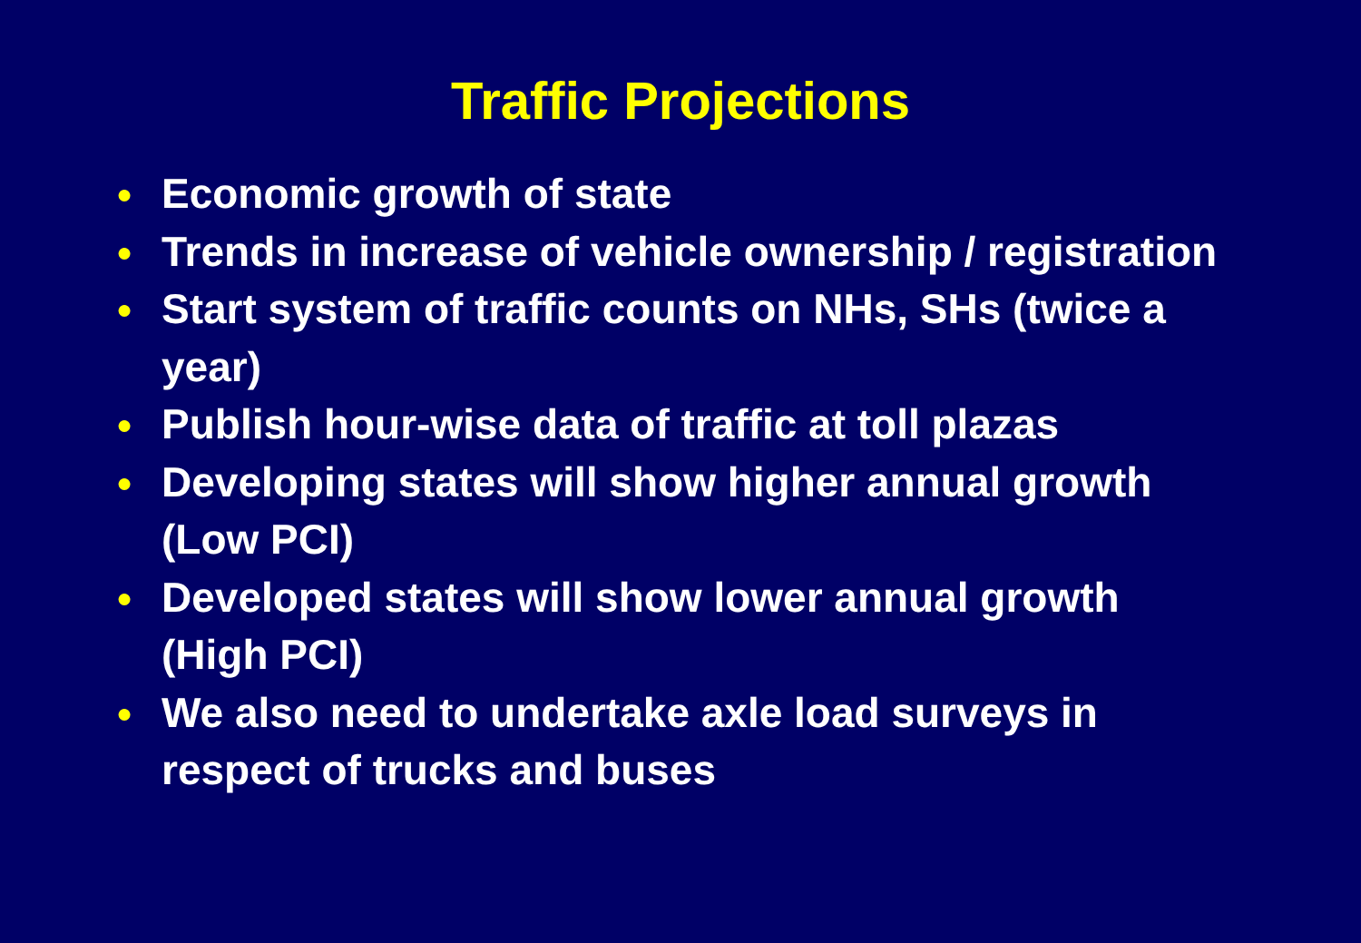Traffic Projections
● Economic growth of state
● Trends in increase of vehicle ownership / registration
● Start system of traffic counts on NHs, SHs (twice a year)
● Publish hour-wise data of traffic at toll plazas
● Developing states will show higher annual growth (Low PCI)
● Developed states will show lower annual growth (High PCI)
● We also need to undertake axle load surveys in respect of trucks and buses